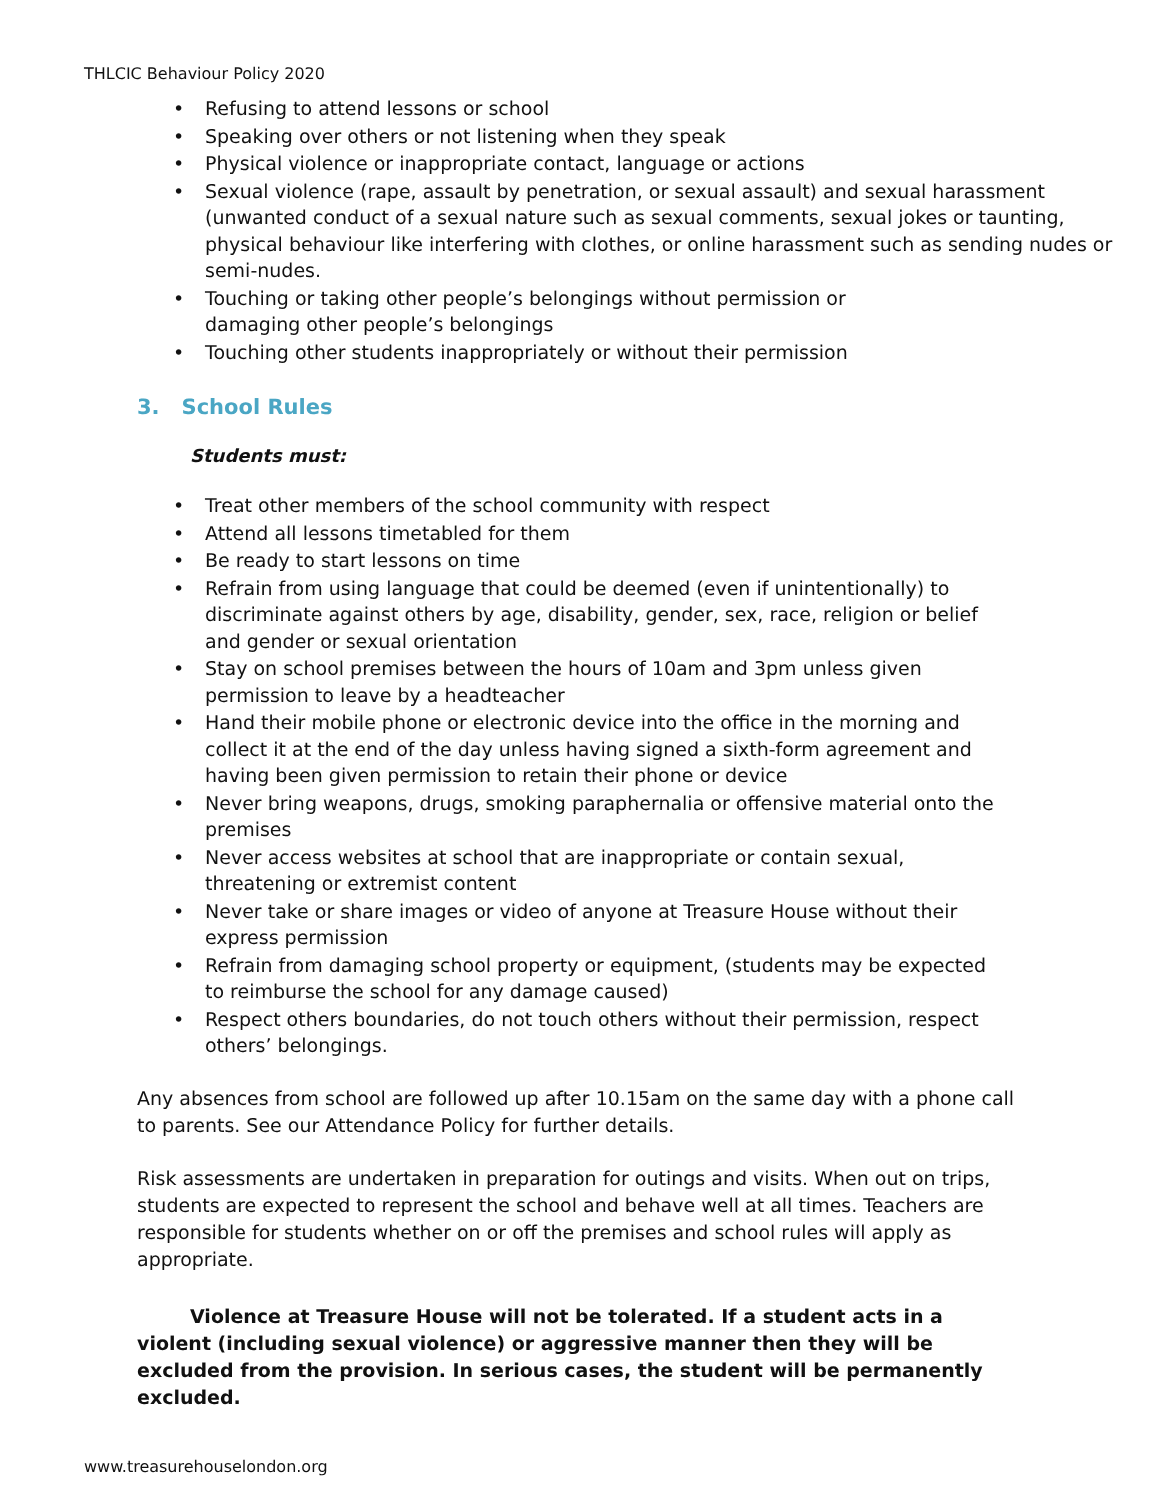THLCIC Behaviour Policy 2020
• Refusing to attend lessons or school
• Speaking over others or not listening when they speak
• Physical violence or inappropriate contact, language or actions
• Sexual violence (rape, assault by penetration, or sexual assault) and sexual harassment (unwanted conduct of a sexual nature such as sexual comments, sexual jokes or taunting, physical behaviour like interfering with clothes, or online harassment such as sending nudes or semi-nudes.
• Touching or taking other people’s belongings without permission or
damaging other people’s belongings
• Touching other students inappropriately or without their permission
3. School Rules
Students must:
• Treat other members of the school community with respect
• Attend all lessons timetabled for them
• Be ready to start lessons on time
• Refrain from using language that could be deemed (even if unintentionally) to discriminate against others by age, disability, gender, sex, race, religion or belief and gender or sexual orientation
• Stay on school premises between the hours of 10am and 3pm unless given permission to leave by a headteacher
• Hand their mobile phone or electronic device into the office in the morning and collect it at the end of the day unless having signed a sixth-form agreement and having been given permission to retain their phone or device
• Never bring weapons, drugs, smoking paraphernalia or offensive material onto the premises
• Never access websites at school that are inappropriate or contain sexual, threatening or extremist content
• Never take or share images or video of anyone at Treasure House without their express permission
• Refrain from damaging school property or equipment, (students may be expected to reimburse the school for any damage caused)
• Respect others boundaries, do not touch others without their permission, respect others’ belongings.
Any absences from school are followed up after 10.15am on the same day with a phone call to parents. See our Attendance Policy for further details.
Risk assessments are undertaken in preparation for outings and visits. When out on trips, students are expected to represent the school and behave well at all times. Teachers are responsible for students whether on or off the premises and school rules will apply as appropriate.
Violence at Treasure House will not be tolerated. If a student acts in a violent (including sexual violence) or aggressive manner then they will be excluded from the provision. In serious cases, the student will be permanently excluded.
www.treasurehouselondon.org